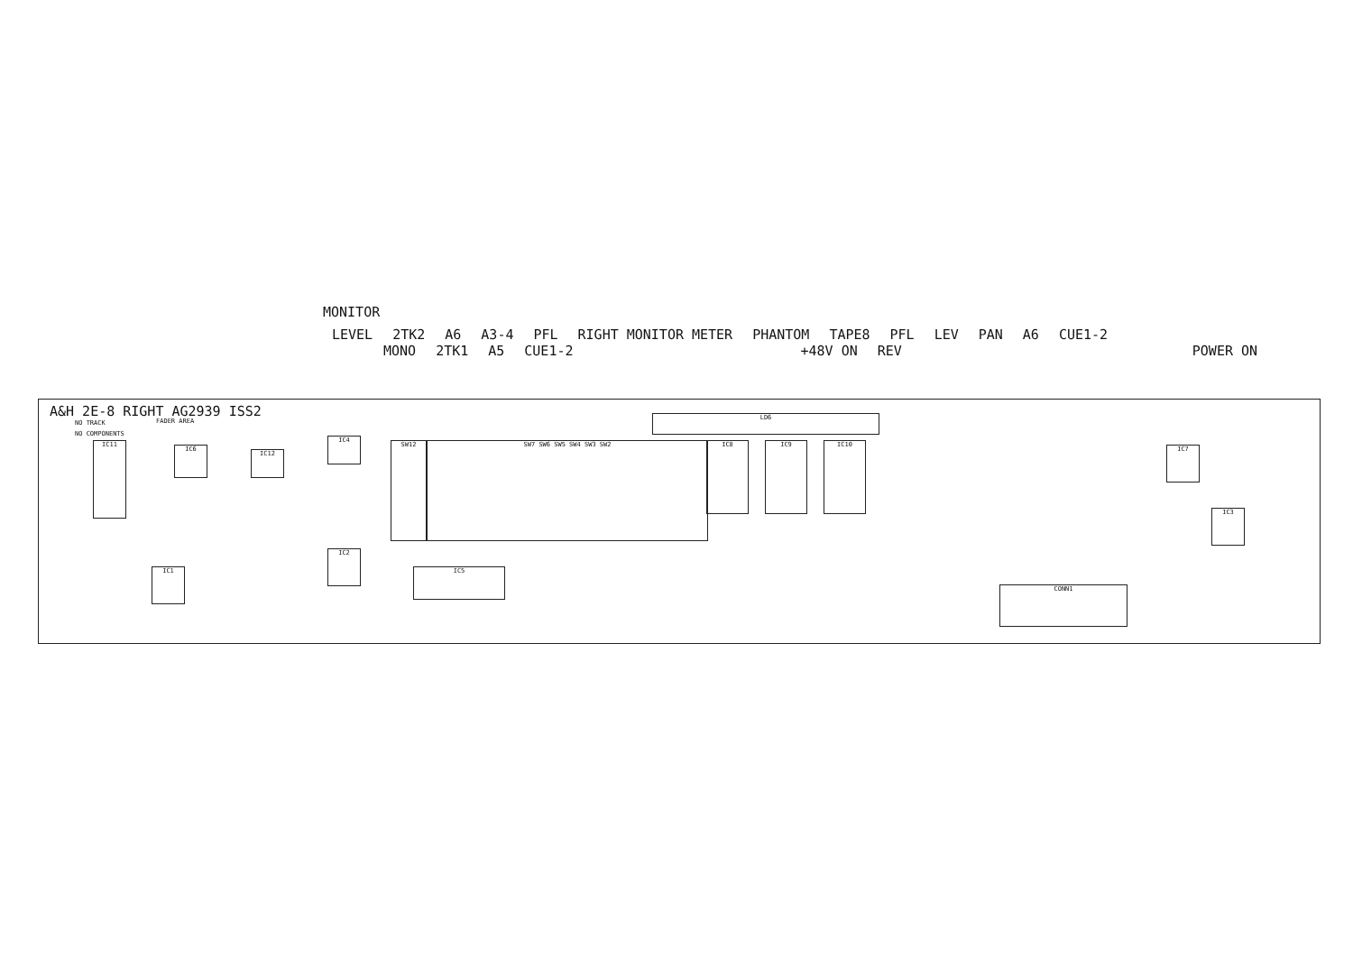MONITOR
LEVEL 2TK2 A6 A3-4 PFL RIGHT MONITOR METER PHANTOM TAPE8 PFL LEV PAN A6 CUE1-2
MONO 2TK1 A5 CUE1-2 +48V ON REV POWER ON
A&H 2E-8 RIGHT AG2939 ISS2
NO TRACK
NO COMPONENTS
FADER AREA
SW12 SW7 SW6 SW5 SW4 SW3 SW2
LD6
IC8 IC9 IC10
IC5
CONN1
IC11
IC6
IC12
IC4
IC2
IC1
IC7
IC3